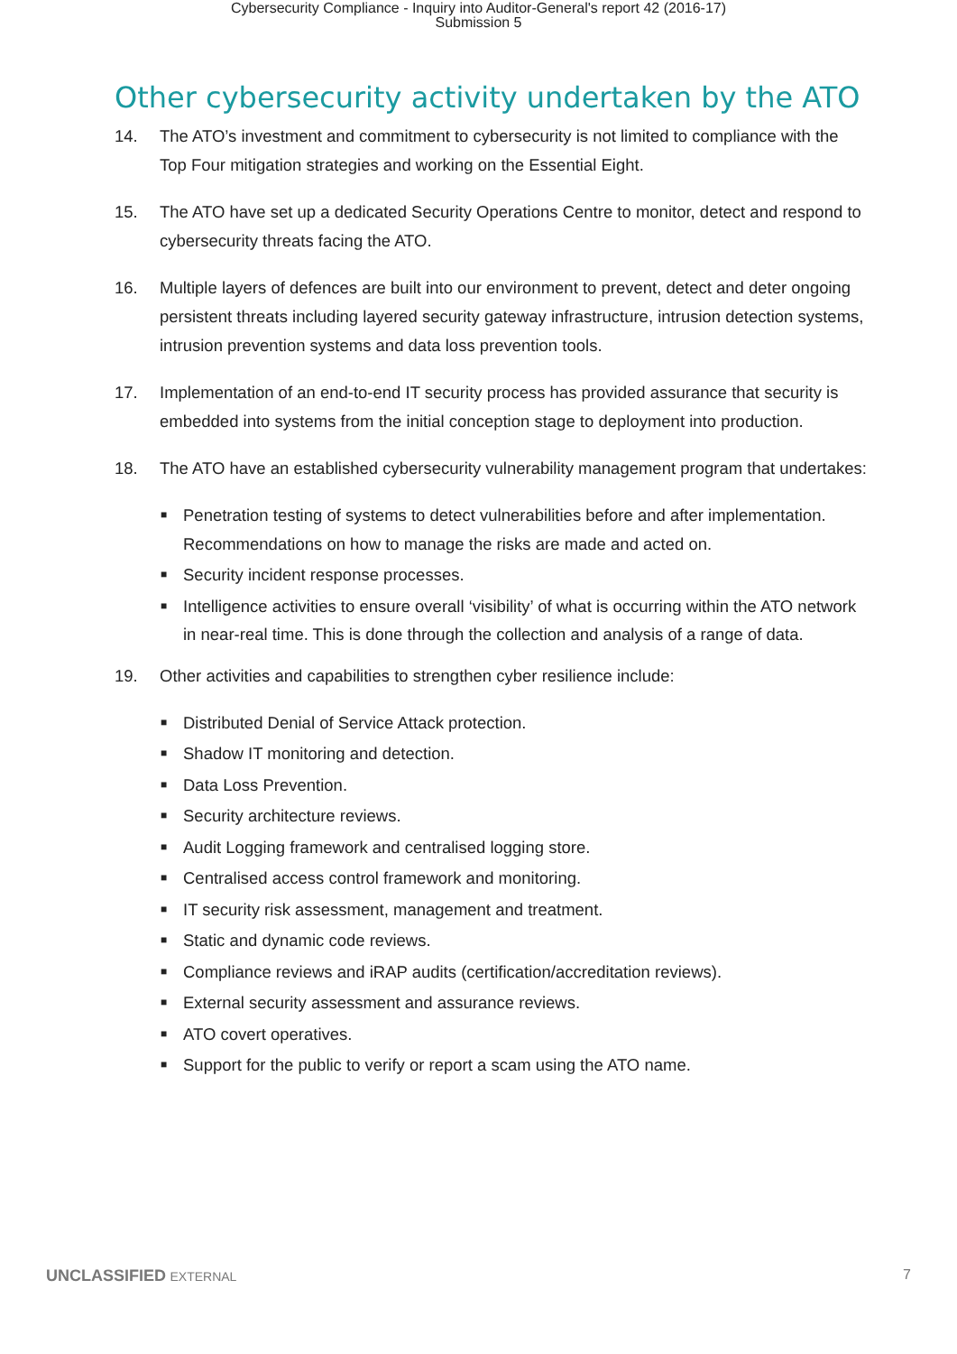Cybersecurity Compliance - Inquiry into Auditor-General's report 42 (2016-17)
Submission 5
Other cybersecurity activity undertaken by the ATO
14. The ATO’s investment and commitment to cybersecurity is not limited to compliance with the Top Four mitigation strategies and working on the Essential Eight.
15. The ATO have set up a dedicated Security Operations Centre to monitor, detect and respond to cybersecurity threats facing the ATO.
16. Multiple layers of defences are built into our environment to prevent, detect and deter ongoing persistent threats including layered security gateway infrastructure, intrusion detection systems, intrusion prevention systems and data loss prevention tools.
17. Implementation of an end-to-end IT security process has provided assurance that security is embedded into systems from the initial conception stage to deployment into production.
18. The ATO have an established cybersecurity vulnerability management program that undertakes:
■ Penetration testing of systems to detect vulnerabilities before and after implementation. Recommendations on how to manage the risks are made and acted on.
■ Security incident response processes.
■ Intelligence activities to ensure overall ‘visibility’ of what is occurring within the ATO network in near-real time. This is done through the collection and analysis of a range of data.
19. Other activities and capabilities to strengthen cyber resilience include:
■ Distributed Denial of Service Attack protection.
■ Shadow IT monitoring and detection.
■ Data Loss Prevention.
■ Security architecture reviews.
■ Audit Logging framework and centralised logging store.
■ Centralised access control framework and monitoring.
■ IT security risk assessment, management and treatment.
■ Static and dynamic code reviews.
■ Compliance reviews and iRAP audits (certification/accreditation reviews).
■ External security assessment and assurance reviews.
■ ATO covert operatives.
■ Support for the public to verify or report a scam using the ATO name.
UNCLASSIFIED EXTERNAL 7